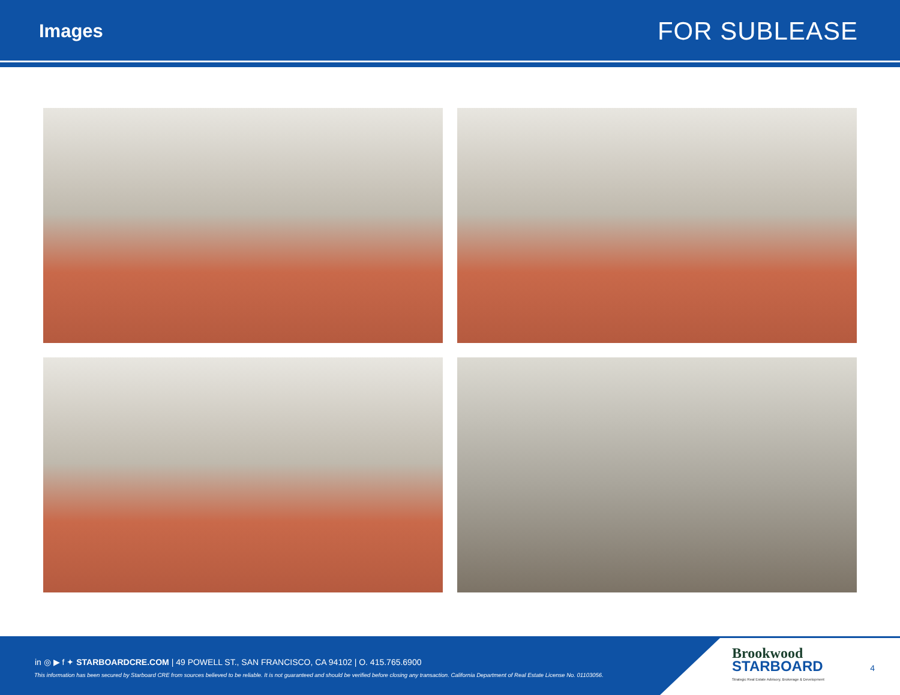Images
FOR SUBLEASE
in ◎ ▶ f ✦ STARBOARDCRE.COM | 49 POWELL ST., SAN FRANCISCO, CA 94102 | O. 415.765.6900
This information has been secured by Starboard CRE from sources believed to be reliable. It is not guaranteed and should be verified before closing any transaction. California Department of Real Estate License No. 01103056.
Brookwood
STARBOARD
Strategic Real Estate Advisory, Brokerage & Development
4